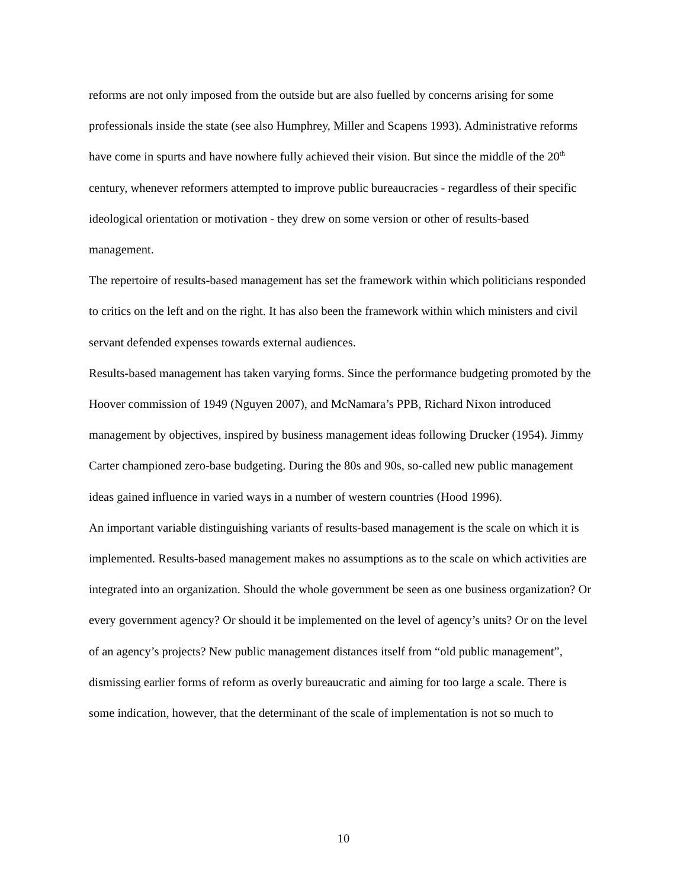reforms are not only imposed from the outside but are also fuelled by concerns arising for some professionals inside the state (see also Humphrey, Miller and Scapens 1993). Administrative reforms have come in spurts and have nowhere fully achieved their vision. But since the middle of the 20<sup>th</sup> century, whenever reformers attempted to improve public bureaucracies - regardless of their specific ideological orientation or motivation - they drew on some version or other of results-based management.
The repertoire of results-based management has set the framework within which politicians responded to critics on the left and on the right. It has also been the framework within which ministers and civil servant defended expenses towards external audiences.
Results-based management has taken varying forms. Since the performance budgeting promoted by the Hoover commission of 1949 (Nguyen 2007), and McNamara’s PPB, Richard Nixon introduced management by objectives, inspired by business management ideas following Drucker (1954). Jimmy Carter championed zero-base budgeting. During the 80s and 90s, so-called new public management ideas gained influence in varied ways in a number of western countries (Hood 1996).
An important variable distinguishing variants of results-based management is the scale on which it is implemented. Results-based management makes no assumptions as to the scale on which activities are integrated into an organization. Should the whole government be seen as one business organization? Or every government agency? Or should it be implemented on the level of agency’s units? Or on the level of an agency’s projects? New public management distances itself from “old public management”, dismissing earlier forms of reform as overly bureaucratic and aiming for too large a scale. There is some indication, however, that the determinant of the scale of implementation is not so much to
10